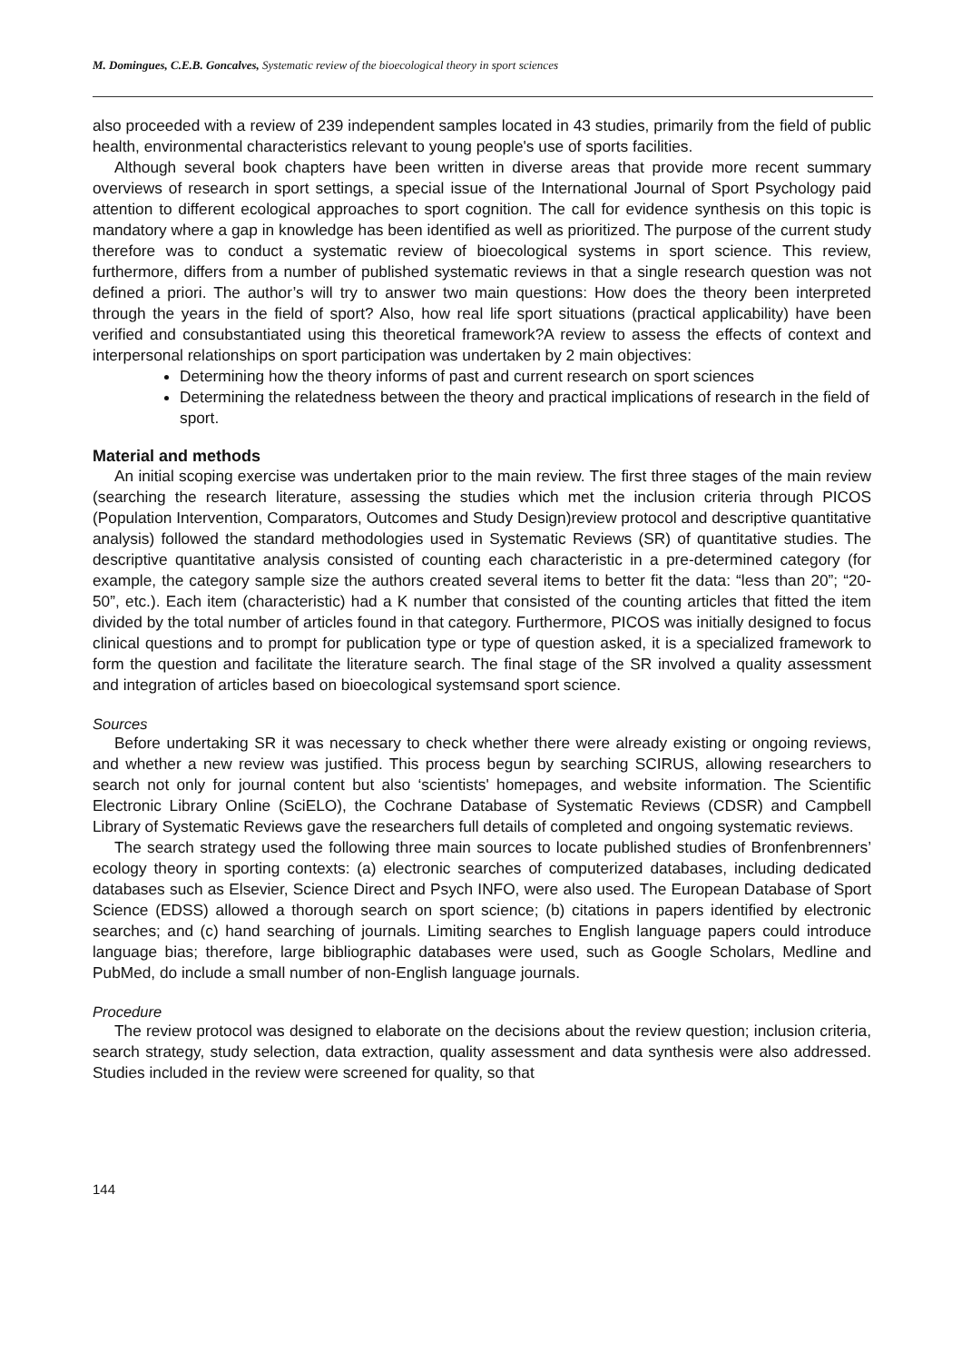M. Domingues, C.E.B. Goncalves, Systematic review of the bioecological theory in sport sciences
also proceeded with a review of 239 independent samples located in 43 studies, primarily from the field of public health, environmental characteristics relevant to young people's use of sports facilities.
Although several book chapters have been written in diverse areas that provide more recent summary overviews of research in sport settings, a special issue of the International Journal of Sport Psychology paid attention to different ecological approaches to sport cognition. The call for evidence synthesis on this topic is mandatory where a gap in knowledge has been identified as well as prioritized. The purpose of the current study therefore was to conduct a systematic review of bioecological systems in sport science. This review, furthermore, differs from a number of published systematic reviews in that a single research question was not defined a priori. The author’s will try to answer two main questions: How does the theory been interpreted through the years in the field of sport? Also, how real life sport situations (practical applicability) have been verified and consubstantiated using this theoretical framework?A review to assess the effects of context and interpersonal relationships on sport participation was undertaken by 2 main objectives:
Determining how the theory informs of past and current research on sport sciences
Determining the relatedness between the theory and practical implications of research in the field of sport.
Material and methods
An initial scoping exercise was undertaken prior to the main review. The first three stages of the main review (searching the research literature, assessing the studies which met the inclusion criteria through PICOS (Population Intervention, Comparators, Outcomes and Study Design)review protocol and descriptive quantitative analysis) followed the standard methodologies used in Systematic Reviews (SR) of quantitative studies. The descriptive quantitative analysis consisted of counting each characteristic in a pre-determined category (for example, the category sample size the authors created several items to better fit the data: “less than 20”; “20-50”, etc.). Each item (characteristic) had a K number that consisted of the counting articles that fitted the item divided by the total number of articles found in that category. Furthermore, PICOS was initially designed to focus clinical questions and to prompt for publication type or type of question asked, it is a specialized framework to form the question and facilitate the literature search. The final stage of the SR involved a quality assessment and integration of articles based on bioecological systemsand sport science.
Sources
Before undertaking SR it was necessary to check whether there were already existing or ongoing reviews, and whether a new review was justified. This process begun by searching SCIRUS, allowing researchers to search not only for journal content but also ‘scientists' homepages, and website information. The Scientific Electronic Library Online (SciELO), the Cochrane Database of Systematic Reviews (CDSR) and Campbell Library of Systematic Reviews gave the researchers full details of completed and ongoing systematic reviews.
The search strategy used the following three main sources to locate published studies of Bronfenbrenners’ ecology theory in sporting contexts: (a) electronic searches of computerized databases, including dedicated databases such as Elsevier, Science Direct and Psych INFO, were also used. The European Database of Sport Science (EDSS) allowed a thorough search on sport science; (b) citations in papers identified by electronic searches; and (c) hand searching of journals. Limiting searches to English language papers could introduce language bias; therefore, large bibliographic databases were used, such as Google Scholars, Medline and PubMed, do include a small number of non-English language journals.
Procedure
The review protocol was designed to elaborate on the decisions about the review question; inclusion criteria, search strategy, study selection, data extraction, quality assessment and data synthesis were also addressed. Studies included in the review were screened for quality, so that
144